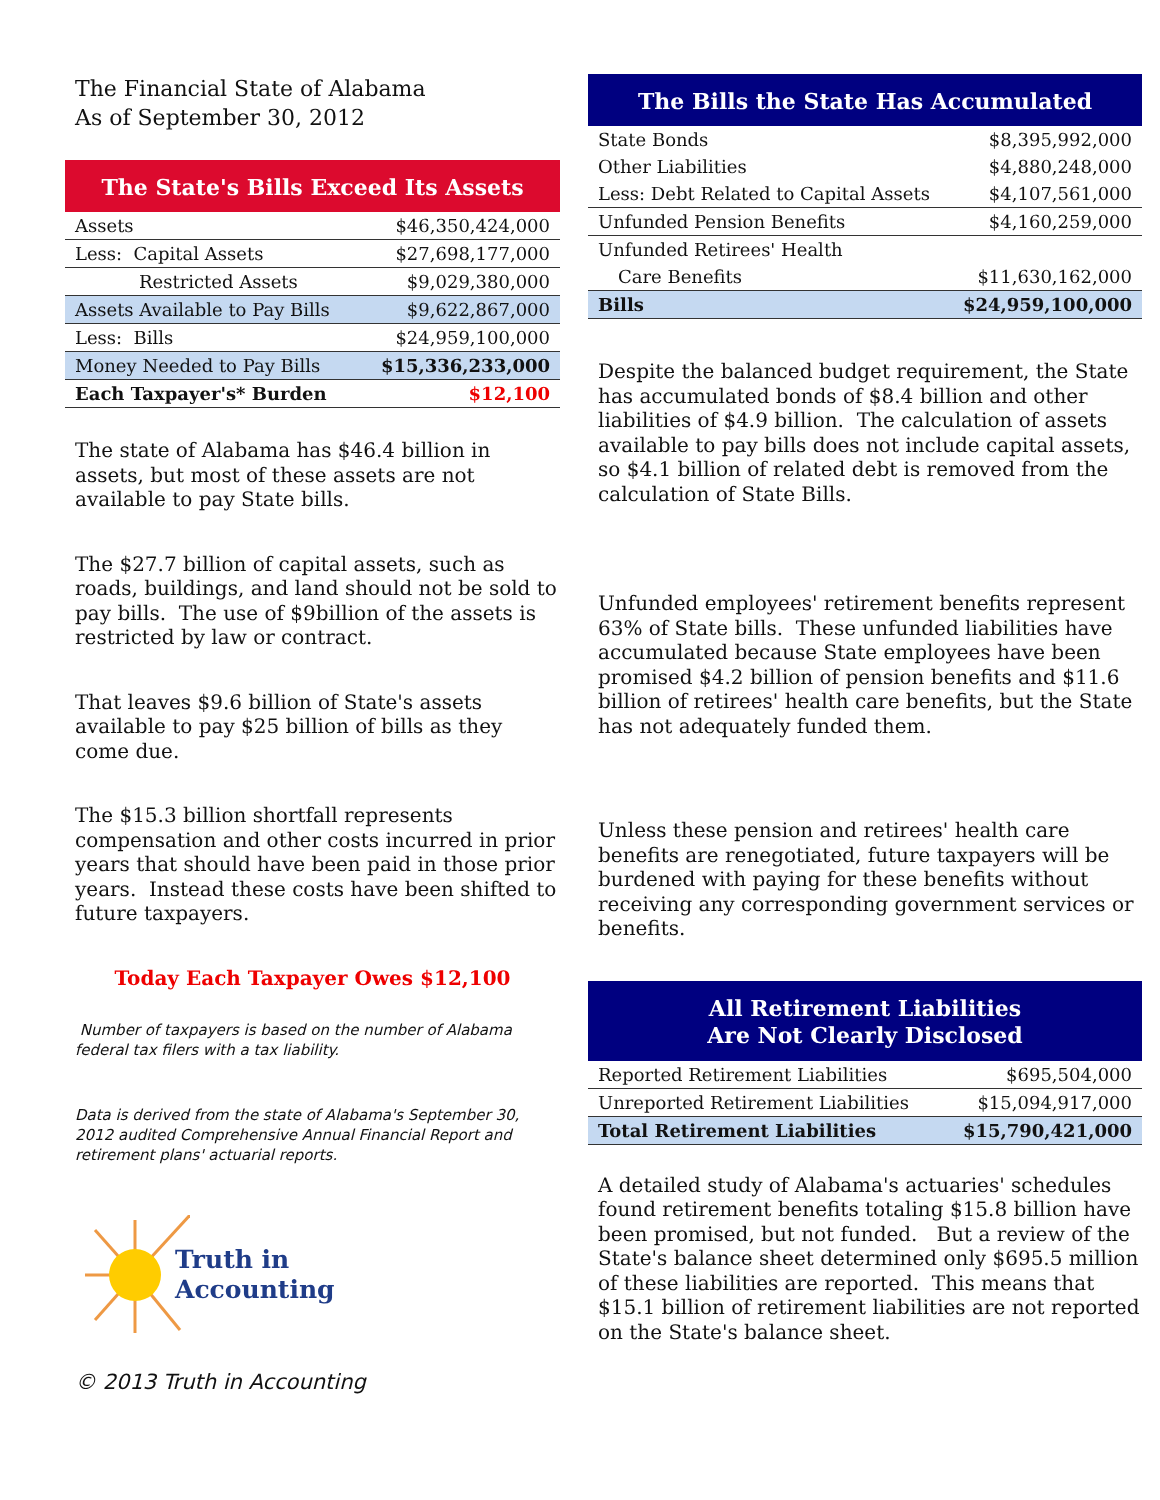The Financial State of Alabama
As of September 30, 2012
The State's Bills Exceed Its Assets
| Assets | $46,350,424,000 |
| Less: Capital Assets | $27,698,177,000 |
| Restricted Assets | $9,029,380,000 |
| Assets Available to Pay Bills | $9,622,867,000 |
| Less: Bills | $24,959,100,000 |
| Money Needed to Pay Bills | $15,336,233,000 |
| Each Taxpayer's* Burden | $12,100 |
The state of Alabama has $46.4 billion in assets, but most of these assets are not available to pay State bills.
The $27.7 billion of capital assets, such as roads, buildings, and land should not be sold to pay bills. The use of $9billion of the assets is restricted by law or contract.
That leaves $9.6 billion of State's assets available to pay $25 billion of bills as they come due.
The $15.3 billion shortfall represents compensation and other costs incurred in prior years that should have been paid in those prior years. Instead these costs have been shifted to future taxpayers.
Today Each Taxpayer Owes $12,100
Number of taxpayers is based on the number of Alabama federal tax filers with a tax liability.
Data is derived from the state of Alabama's September 30, 2012 audited Comprehensive Annual Financial Report and retirement plans' actuarial reports.
Truth in
Accounting
© 2013 Truth in Accounting
The Bills the State Has Accumulated
| State Bonds | $8,395,992,000 |
| Other Liabilities | $4,880,248,000 |
| Less: Debt Related to Capital Assets | $4,107,561,000 |
| Unfunded Pension Benefits | $4,160,259,000 |
| Unfunded Retirees' Health | |
| Care Benefits | $11,630,162,000 |
| Bills | $24,959,100,000 |
Despite the balanced budget requirement, the State has accumulated bonds of $8.4 billion and other liabilities of $4.9 billion. The calculation of assets available to pay bills does not include capital assets, so $4.1 billion of related debt is removed from the calculation of State Bills.
Unfunded employees' retirement benefits represent 63% of State bills. These unfunded liabilities have accumulated because State employees have been promised $4.2 billion of pension benefits and $11.6 billion of retirees' health care benefits, but the State has not adequately funded them.
Unless these pension and retirees' health care benefits are renegotiated, future taxpayers will be burdened with paying for these benefits without receiving any corresponding government services or benefits.
All Retirement Liabilities
Are Not Clearly Disclosed
| Reported Retirement Liabilities | $695,504,000 |
| Unreported Retirement Liabilities | $15,094,917,000 |
| Total Retirement Liabilities | $15,790,421,000 |
A detailed study of Alabama's actuaries' schedules found retirement benefits totaling $15.8 billion have been promised, but not funded. But a review of the State's balance sheet determined only $695.5 million of these liabilities are reported. This means that $15.1 billion of retirement liabilities are not reported on the State's balance sheet.